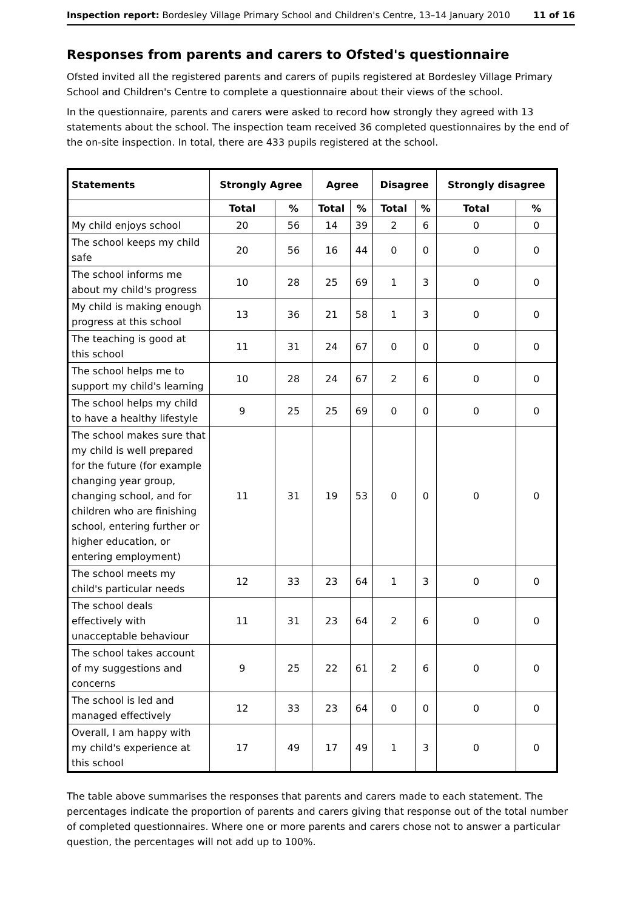Inspection report: Bordesley Village Primary School and Children's Centre, 13–14 January 2010 11 of 16
Responses from parents and carers to Ofsted's questionnaire
Ofsted invited all the registered parents and carers of pupils registered at Bordesley Village Primary School and Children's Centre to complete a questionnaire about their views of the school.
In the questionnaire, parents and carers were asked to record how strongly they agreed with 13 statements about the school. The inspection team received 36 completed questionnaires by the end of the on-site inspection. In total, there are 433 pupils registered at the school.
| Statements | Strongly Agree | | Agree | | Disagree | | Strongly disagree | |
| --- | --- | --- | --- | --- | --- | --- | --- | --- |
| | Total | % | Total | % | Total | % | Total | % |
| My child enjoys school | 20 | 56 | 14 | 39 | 2 | 6 | 0 | 0 |
| The school keeps my child safe | 20 | 56 | 16 | 44 | 0 | 0 | 0 | 0 |
| The school informs me about my child's progress | 10 | 28 | 25 | 69 | 1 | 3 | 0 | 0 |
| My child is making enough progress at this school | 13 | 36 | 21 | 58 | 1 | 3 | 0 | 0 |
| The teaching is good at this school | 11 | 31 | 24 | 67 | 0 | 0 | 0 | 0 |
| The school helps me to support my child's learning | 10 | 28 | 24 | 67 | 2 | 6 | 0 | 0 |
| The school helps my child to have a healthy lifestyle | 9 | 25 | 25 | 69 | 0 | 0 | 0 | 0 |
| The school makes sure that my child is well prepared for the future (for example changing year group, changing school, and for children who are finishing school, entering further or higher education, or entering employment) | 11 | 31 | 19 | 53 | 0 | 0 | 0 | 0 |
| The school meets my child's particular needs | 12 | 33 | 23 | 64 | 1 | 3 | 0 | 0 |
| The school deals effectively with unacceptable behaviour | 11 | 31 | 23 | 64 | 2 | 6 | 0 | 0 |
| The school takes account of my suggestions and concerns | 9 | 25 | 22 | 61 | 2 | 6 | 0 | 0 |
| The school is led and managed effectively | 12 | 33 | 23 | 64 | 0 | 0 | 0 | 0 |
| Overall, I am happy with my child's experience at this school | 17 | 49 | 17 | 49 | 1 | 3 | 0 | 0 |
The table above summarises the responses that parents and carers made to each statement. The percentages indicate the proportion of parents and carers giving that response out of the total number of completed questionnaires. Where one or more parents and carers chose not to answer a particular question, the percentages will not add up to 100%.